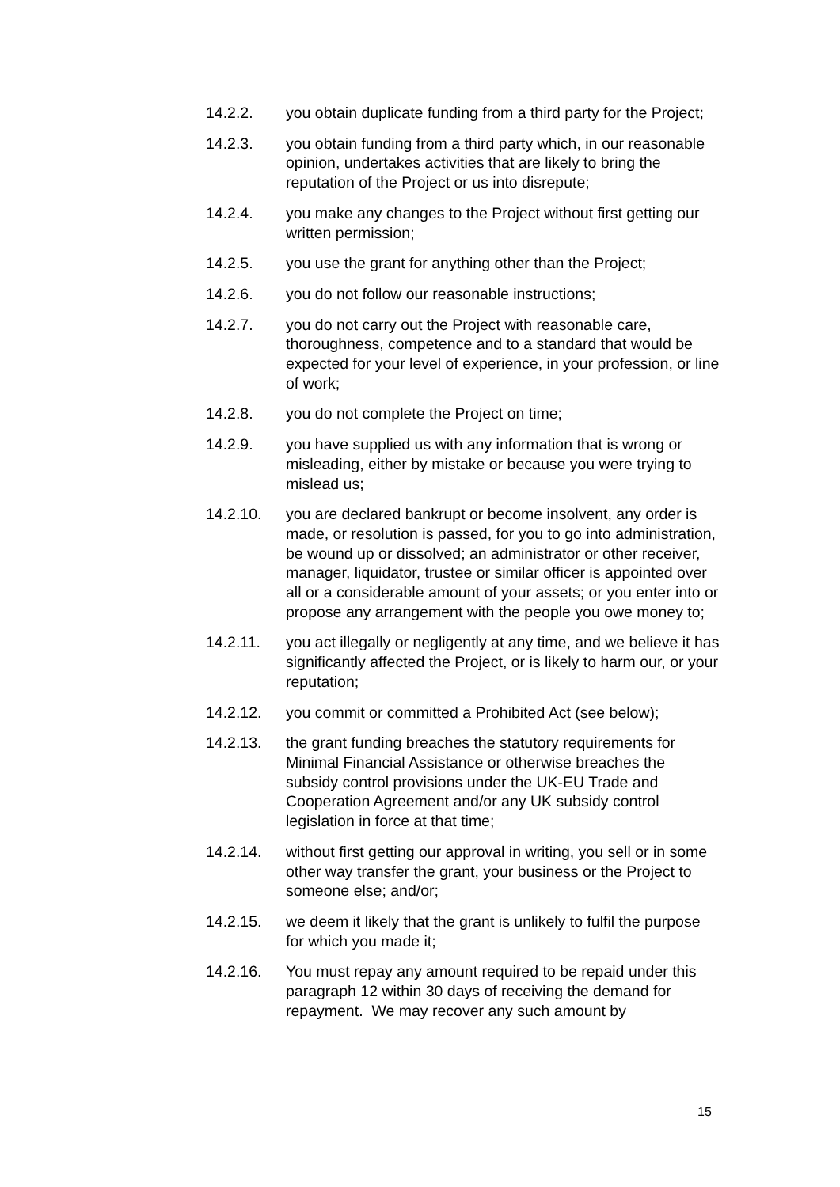14.2.2. you obtain duplicate funding from a third party for the Project;
14.2.3. you obtain funding from a third party which, in our reasonable opinion, undertakes activities that are likely to bring the reputation of the Project or us into disrepute;
14.2.4. you make any changes to the Project without first getting our written permission;
14.2.5. you use the grant for anything other than the Project;
14.2.6. you do not follow our reasonable instructions;
14.2.7. you do not carry out the Project with reasonable care, thoroughness, competence and to a standard that would be expected for your level of experience, in your profession, or line of work;
14.2.8. you do not complete the Project on time;
14.2.9. you have supplied us with any information that is wrong or misleading, either by mistake or because you were trying to mislead us;
14.2.10. you are declared bankrupt or become insolvent, any order is made, or resolution is passed, for you to go into administration, be wound up or dissolved; an administrator or other receiver, manager, liquidator, trustee or similar officer is appointed over all or a considerable amount of your assets; or you enter into or propose any arrangement with the people you owe money to;
14.2.11. you act illegally or negligently at any time, and we believe it has significantly affected the Project, or is likely to harm our, or your reputation;
14.2.12. you commit or committed a Prohibited Act (see below);
14.2.13. the grant funding breaches the statutory requirements for Minimal Financial Assistance or otherwise breaches the subsidy control provisions under the UK-EU Trade and Cooperation Agreement and/or any UK subsidy control legislation in force at that time;
14.2.14. without first getting our approval in writing, you sell or in some other way transfer the grant, your business or the Project to someone else; and/or;
14.2.15. we deem it likely that the grant is unlikely to fulfil the purpose for which you made it;
14.2.16. You must repay any amount required to be repaid under this paragraph 12 within 30 days of receiving the demand for repayment. We may recover any such amount by
15